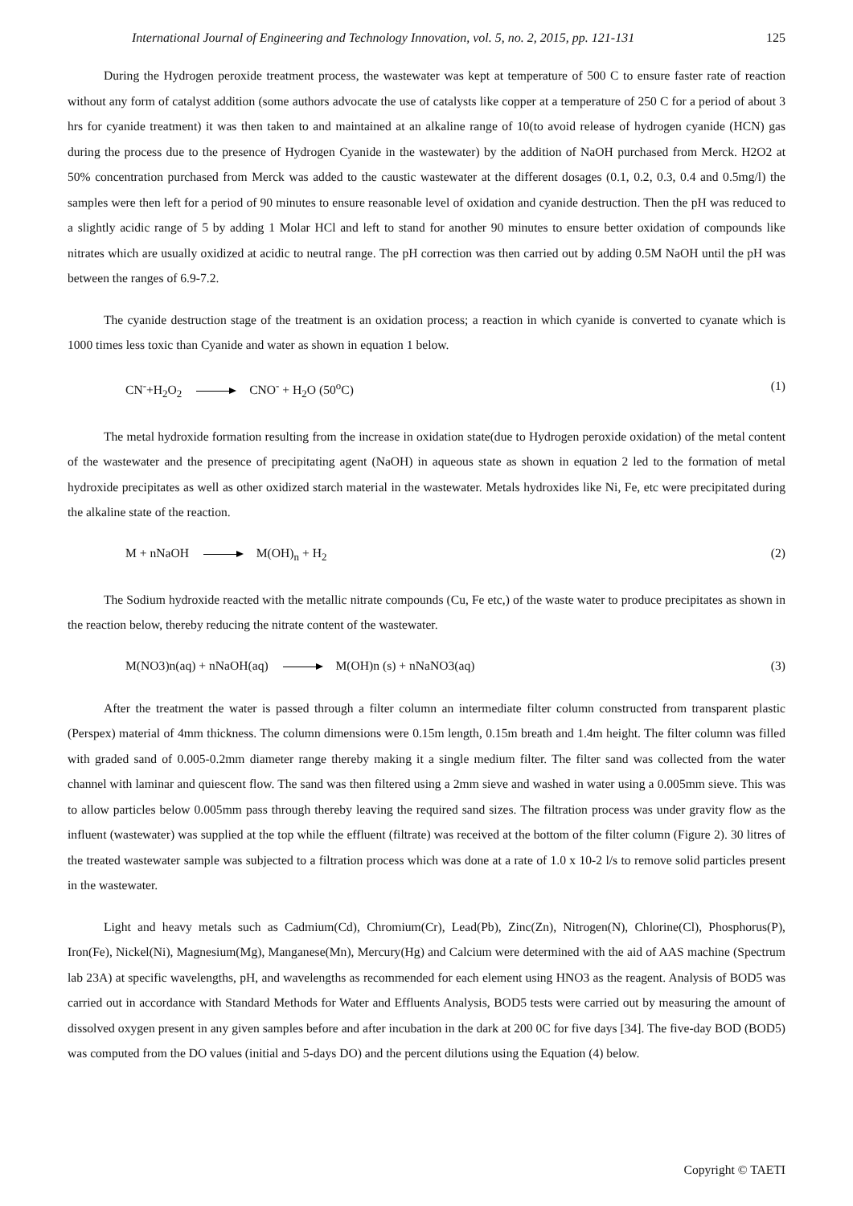International Journal of Engineering and Technology Innovation, vol. 5, no. 2, 2015, pp. 121-131 125
During the Hydrogen peroxide treatment process, the wastewater was kept at temperature of 500 C to ensure faster rate of reaction without any form of catalyst addition (some authors advocate the use of catalysts like copper at a temperature of 250 C for a period of about 3 hrs for cyanide treatment) it was then taken to and maintained at an alkaline range of 10(to avoid release of hydrogen cyanide (HCN) gas during the process due to the presence of Hydrogen Cyanide in the wastewater) by the addition of NaOH purchased from Merck. H2O2 at 50% concentration purchased from Merck was added to the caustic wastewater at the different dosages (0.1, 0.2, 0.3, 0.4 and 0.5mg/l) the samples were then left for a period of 90 minutes to ensure reasonable level of oxidation and cyanide destruction. Then the pH was reduced to a slightly acidic range of 5 by adding 1 Molar HCl and left to stand for another 90 minutes to ensure better oxidation of compounds like nitrates which are usually oxidized at acidic to neutral range. The pH correction was then carried out by adding 0.5M NaOH until the pH was between the ranges of 6.9-7.2.
The cyanide destruction stage of the treatment is an oxidation process; a reaction in which cyanide is converted to cyanate which is 1000 times less toxic than Cyanide and water as shown in equation 1 below.
CN<sup>-</sup>+H<sub>2</sub>O<sub>2</sub> CNO<sup>-</sup> + H<sub>2</sub>O (50<sup>o</sup>C) (1)
The metal hydroxide formation resulting from the increase in oxidation state(due to Hydrogen peroxide oxidation) of the metal content of the wastewater and the presence of precipitating agent (NaOH) in aqueous state as shown in equation 2 led to the formation of metal hydroxide precipitates as well as other oxidized starch material in the wastewater. Metals hydroxides like Ni, Fe, etc were precipitated during the alkaline state of the reaction.
M + nNaOH M(OH)<sub>n</sub> + H<sub>2</sub> (2)
The Sodium hydroxide reacted with the metallic nitrate compounds (Cu, Fe etc,) of the waste water to produce precipitates as shown in the reaction below, thereby reducing the nitrate content of the wastewater.
M(NO3)n(aq) + nNaOH(aq) M(OH)n (s) + nNaNO3(aq) (3)
After the treatment the water is passed through a filter column an intermediate filter column constructed from transparent plastic (Perspex) material of 4mm thickness. The column dimensions were 0.15m length, 0.15m breath and 1.4m height. The filter column was filled with graded sand of 0.005-0.2mm diameter range thereby making it a single medium filter. The filter sand was collected from the water channel with laminar and quiescent flow. The sand was then filtered using a 2mm sieve and washed in water using a 0.005mm sieve. This was to allow particles below 0.005mm pass through thereby leaving the required sand sizes. The filtration process was under gravity flow as the influent (wastewater) was supplied at the top while the effluent (filtrate) was received at the bottom of the filter column (Figure 2). 30 litres of the treated wastewater sample was subjected to a filtration process which was done at a rate of 1.0 x 10-2 l/s to remove solid particles present in the wastewater.
Light and heavy metals such as Cadmium(Cd), Chromium(Cr), Lead(Pb), Zinc(Zn), Nitrogen(N), Chlorine(Cl), Phosphorus(P), Iron(Fe), Nickel(Ni), Magnesium(Mg), Manganese(Mn), Mercury(Hg) and Calcium were determined with the aid of AAS machine (Spectrum lab 23A) at specific wavelengths, pH, and wavelengths as recommended for each element using HNO3 as the reagent. Analysis of BOD5 was carried out in accordance with Standard Methods for Water and Effluents Analysis, BOD5 tests were carried out by measuring the amount of dissolved oxygen present in any given samples before and after incubation in the dark at 200 0C for five days [34]. The five-day BOD (BOD5) was computed from the DO values (initial and 5-days DO) and the percent dilutions using the Equation (4) below.
Copyright © TAETI